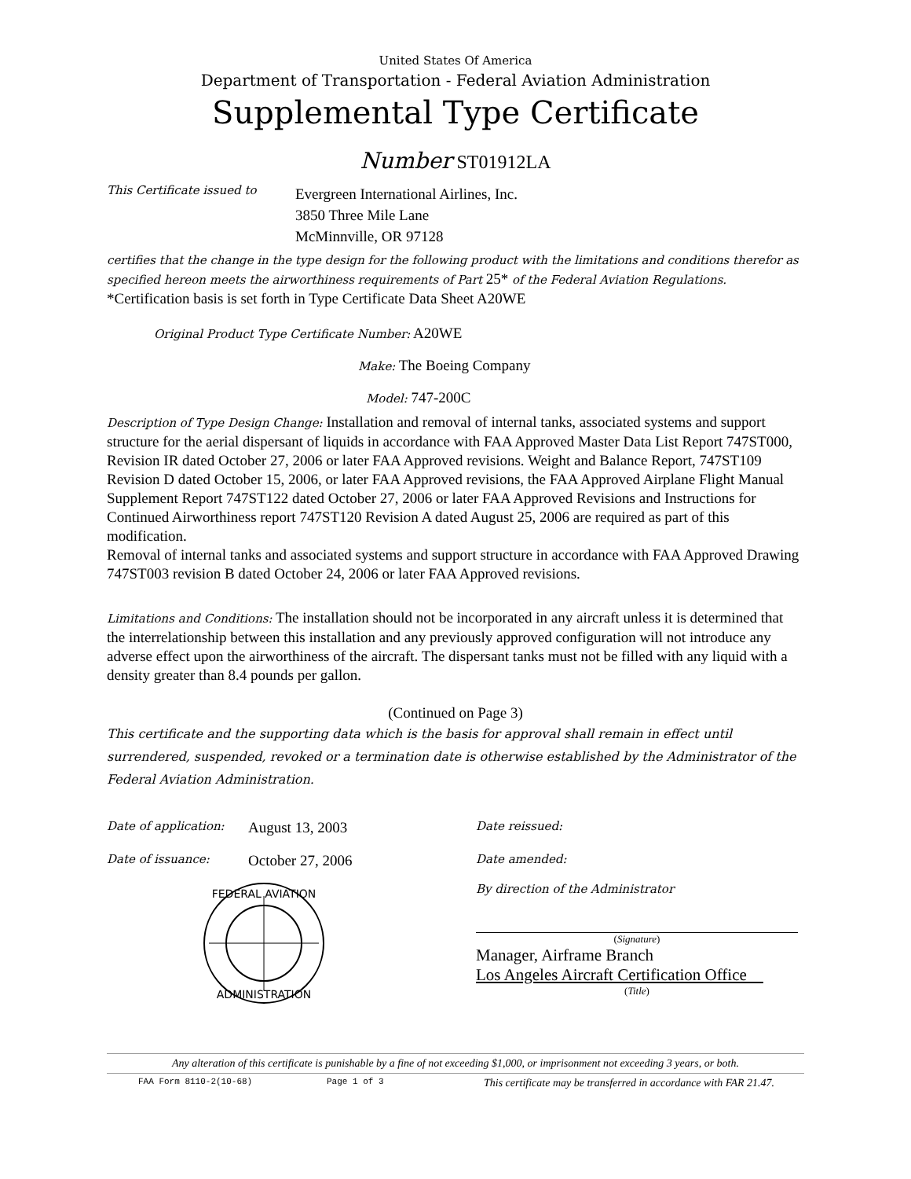United States Of America
Department of Transportation - Federal Aviation Administration
Supplemental Type Certificate
Number ST01912LA
This Certificate issued to Evergreen International Airlines, Inc.
3850 Three Mile Lane
McMinnville, OR 97128
certifies that the change in the type design for the following product with the limitations and conditions therefor as specified hereon meets the airworthiness requirements of Part 25* of the Federal Aviation Regulations. *Certification basis is set forth in Type Certificate Data Sheet A20WE
Original Product Type Certificate Number: A20WE
Make: The Boeing Company
Model: 747-200C
Description of Type Design Change: Installation and removal of internal tanks, associated systems and support structure for the aerial dispersant of liquids in accordance with FAA Approved Master Data List Report 747ST000, Revision IR dated October 27, 2006 or later FAA Approved revisions. Weight and Balance Report, 747ST109 Revision D dated October 15, 2006, or later FAA Approved revisions, the FAA Approved Airplane Flight Manual Supplement Report 747ST122 dated October 27, 2006 or later FAA Approved Revisions and Instructions for Continued Airworthiness report 747ST120 Revision A dated August 25, 2006 are required as part of this modification.
Removal of internal tanks and associated systems and support structure in accordance with FAA Approved Drawing 747ST003 revision B dated October 24, 2006 or later FAA Approved revisions.
Limitations and Conditions: The installation should not be incorporated in any aircraft unless it is determined that the interrelationship between this installation and any previously approved configuration will not introduce any adverse effect upon the airworthiness of the aircraft. The dispersant tanks must not be filled with any liquid with a density greater than 8.4 pounds per gallon.
(Continued on Page 3)
This certificate and the supporting data which is the basis for approval shall remain in effect until surrendered, suspended, revoked or a termination date is otherwise established by the Administrator of the Federal Aviation Administration.
Date of application: August 13, 2003
Date of issuance: October 27, 2006
FEDERAL AVIATION
ADMINISTRATION
Date reissued:
Date amended:
By direction of the Administrator
(Signature)
Manager, Airframe Branch
Los Angeles Aircraft Certification Office
(Title)
Any alteration of this certificate is punishable by a fine of not exceeding $1,000, or imprisonment not exceeding 3 years, or both.
FAA Form 8110-2(10-68) Page 1 of 3 This certificate may be transferred in accordance with FAR 21.47.